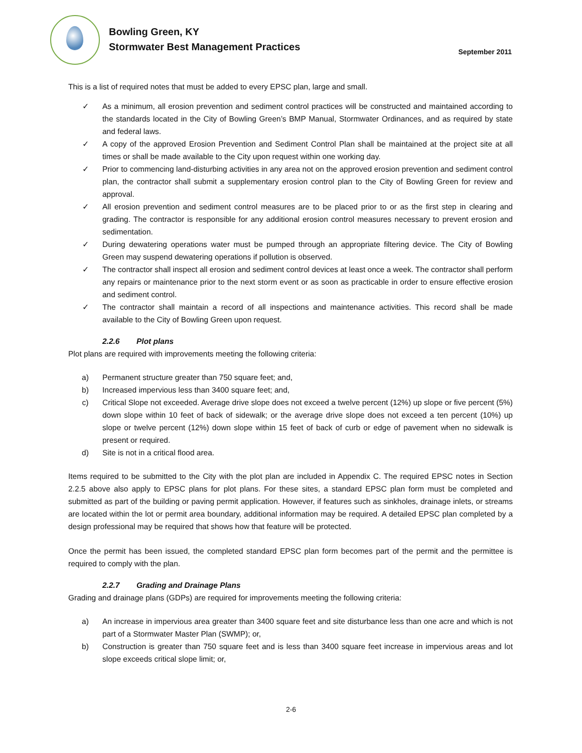Bowling Green, KY
Stormwater Best Management Practices
September 2011
This is a list of required notes that must be added to every EPSC plan, large and small.
✓ As a minimum, all erosion prevention and sediment control practices will be constructed and maintained according to the standards located in the City of Bowling Green’s BMP Manual, Stormwater Ordinances, and as required by state and federal laws.
✓ A copy of the approved Erosion Prevention and Sediment Control Plan shall be maintained at the project site at all times or shall be made available to the City upon request within one working day.
✓ Prior to commencing land-disturbing activities in any area not on the approved erosion prevention and sediment control plan, the contractor shall submit a supplementary erosion control plan to the City of Bowling Green for review and approval.
✓ All erosion prevention and sediment control measures are to be placed prior to or as the first step in clearing and grading. The contractor is responsible for any additional erosion control measures necessary to prevent erosion and sedimentation.
✓ During dewatering operations water must be pumped through an appropriate filtering device. The City of Bowling Green may suspend dewatering operations if pollution is observed.
✓ The contractor shall inspect all erosion and sediment control devices at least once a week. The contractor shall perform any repairs or maintenance prior to the next storm event or as soon as practicable in order to ensure effective erosion and sediment control.
✓ The contractor shall maintain a record of all inspections and maintenance activities. This record shall be made available to the City of Bowling Green upon request.
2.2.6 Plot plans
Plot plans are required with improvements meeting the following criteria:
a) Permanent structure greater than 750 square feet; and,
b) Increased impervious less than 3400 square feet; and,
c) Critical Slope not exceeded. Average drive slope does not exceed a twelve percent (12%) up slope or five percent (5%) down slope within 10 feet of back of sidewalk; or the average drive slope does not exceed a ten percent (10%) up slope or twelve percent (12%) down slope within 15 feet of back of curb or edge of pavement when no sidewalk is present or required.
d) Site is not in a critical flood area.
Items required to be submitted to the City with the plot plan are included in Appendix C. The required EPSC notes in Section 2.2.5 above also apply to EPSC plans for plot plans. For these sites, a standard EPSC plan form must be completed and submitted as part of the building or paving permit application. However, if features such as sinkholes, drainage inlets, or streams are located within the lot or permit area boundary, additional information may be required. A detailed EPSC plan completed by a design professional may be required that shows how that feature will be protected.
Once the permit has been issued, the completed standard EPSC plan form becomes part of the permit and the permittee is required to comply with the plan.
2.2.7 Grading and Drainage Plans
Grading and drainage plans (GDPs) are required for improvements meeting the following criteria:
a) An increase in impervious area greater than 3400 square feet and site disturbance less than one acre and which is not part of a Stormwater Master Plan (SWMP); or,
b) Construction is greater than 750 square feet and is less than 3400 square feet increase in impervious areas and lot slope exceeds critical slope limit; or,
2-6